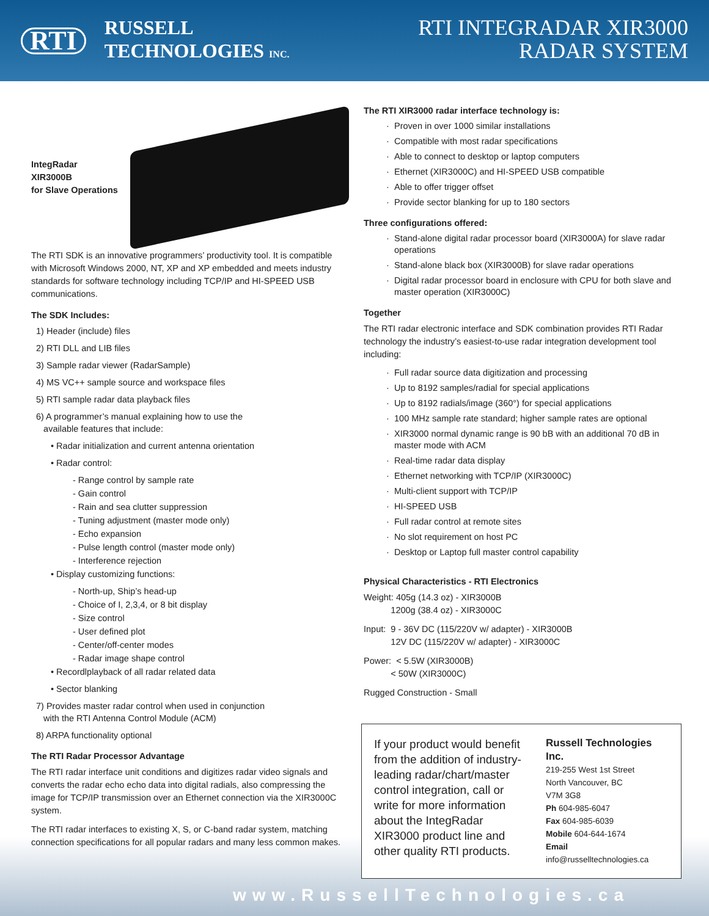RTI
RUSSELL
TECHNOLOGIES INC.
RTI INTEGRADAR XIR3000
RADAR SYSTEM
IntegRadar XIR3000B
for Slave Operations
The RTI SDK is an innovative programmers’ productivity tool. It is compatible with Microsoft Windows 2000, NT, XP and XP embedded and meets industry standards for software technology including TCP/IP and HI-SPEED USB communications.
The SDK Includes:
1) Header (include) files
2) RTI DLL and LIB files
3) Sample radar viewer (RadarSample)
4) MS VC++ sample source and workspace files
5) RTI sample radar data playback files
6) A programmer’s manual explaining how to use the
available features that include:
• Radar initialization and current antenna orientation
• Radar control:
- Range control by sample rate
- Gain control
- Rain and sea clutter suppression
- Tuning adjustment (master mode only)
- Echo expansion
- Pulse length control (master mode only)
- Interference rejection
• Display customizing functions:
- North-up, Ship’s head-up
- Choice of I, 2,3,4, or 8 bit display
- Size control
- User defined plot
- Center/off-center modes
- Radar image shape control
• Recordlplayback of all radar related data
• Sector blanking
7) Provides master radar control when used in conjunction
with the RTI Antenna Control Module (ACM)
8) ARPA functionality optional
The RTI Radar Processor Advantage
The RTI radar interface unit conditions and digitizes radar video signals and converts the radar echo echo data into digital radials, also compressing the image for TCP/IP transmission over an Ethernet connection via the XIR3000C system.
The RTI radar interfaces to existing X, S, or C-band radar system, matching connection specifications for all popular radars and many less common makes.
The RTI XIR3000 radar interface technology is:
Proven in over 1000 similar installations
Compatible with most radar specifications
Able to connect to desktop or laptop computers
Ethernet (XIR3000C) and HI-SPEED USB compatible
Able to offer trigger offset
Provide sector blanking for up to 180 sectors
Three configurations offered:
Stand-alone digital radar processor board (XIR3000A) for slave radar operations
Stand-alone black box (XIR3000B) for slave radar operations
Digital radar processor board in enclosure with CPU for both slave and master operation (XIR3000C)
Together
The RTI radar electronic interface and SDK combination provides RTI Radar technology the industry’s easiest-to-use radar integration development tool including:
Full radar source data digitization and processing
Up to 8192 samples/radial for special applications
Up to 8192 radials/image (360°) for special applications
100 MHz sample rate standard; higher sample rates are optional
XIR3000 normal dynamic range is 90 bB with an additional 70 dB in master mode with ACM
Real-time radar data display
Ethernet networking with TCP/IP (XIR3000C)
Multi-client support with TCP/IP
HI-SPEED USB
Full radar control at remote sites
No slot requirement on host PC
Desktop or Laptop full master control capability
Physical Characteristics - RTI Electronics
Weight: 405g (14.3 oz) - XIR3000B
1200g (38.4 oz) - XIR3000C
Input: 9 - 36V DC (115/220V w/ adapter) - XIR3000B
12V DC (115/220V w/ adapter) - XIR3000C
Power: < 5.5W (XIR3000B)
< 50W (XIR3000C)
Rugged Construction - Small
If your product would benefit from the addition of industry-leading radar/chart/master control integration, call or write for more information about the IntegRadar XIR3000 product line and other quality RTI products.
Russell Technologies Inc.
219-255 West 1st Street
North Vancouver, BC
V7M 3G8
Ph 604-985-6047
Fax 604-985-6039
Mobile 604-644-1674
Email info@russelltechnologies.ca
www.RussellTechnologies.ca